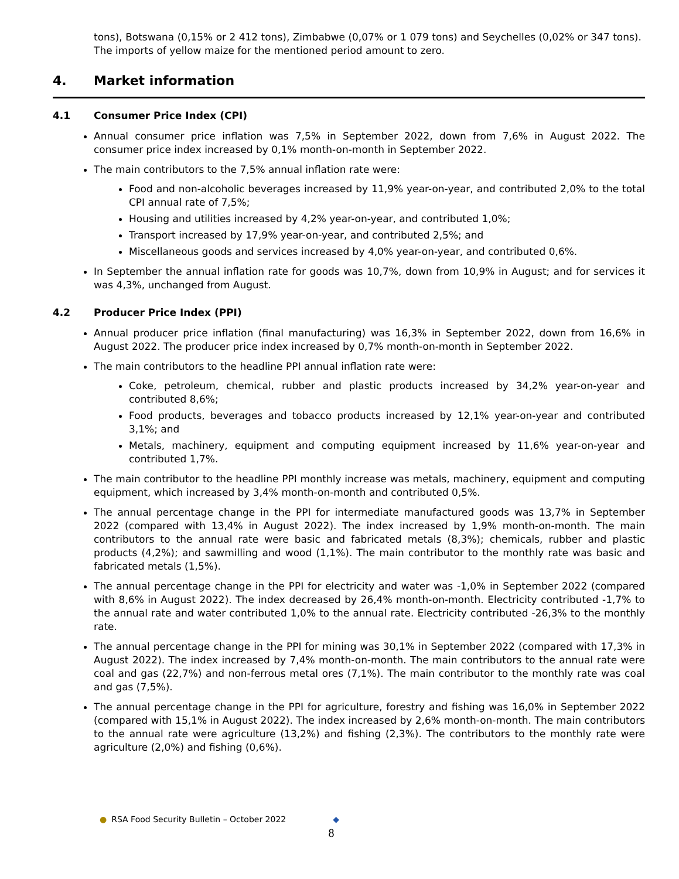tons), Botswana (0,15% or 2 412 tons), Zimbabwe (0,07% or 1 079 tons) and Seychelles (0,02% or 347 tons). The imports of yellow maize for the mentioned period amount to zero.
4. Market information
4.1 Consumer Price Index (CPI)
Annual consumer price inflation was 7,5% in September 2022, down from 7,6% in August 2022. The consumer price index increased by 0,1% month-on-month in September 2022.
The main contributors to the 7,5% annual inflation rate were:
Food and non-alcoholic beverages increased by 11,9% year-on-year, and contributed 2,0% to the total CPI annual rate of 7,5%;
Housing and utilities increased by 4,2% year-on-year, and contributed 1,0%;
Transport increased by 17,9% year-on-year, and contributed 2,5%; and
Miscellaneous goods and services increased by 4,0% year-on-year, and contributed 0,6%.
In September the annual inflation rate for goods was 10,7%, down from 10,9% in August; and for services it was 4,3%, unchanged from August.
4.2 Producer Price Index (PPI)
Annual producer price inflation (final manufacturing) was 16,3% in September 2022, down from 16,6% in August 2022. The producer price index increased by 0,7% month-on-month in September 2022.
The main contributors to the headline PPI annual inflation rate were:
Coke, petroleum, chemical, rubber and plastic products increased by 34,2% year-on-year and contributed 8,6%;
Food products, beverages and tobacco products increased by 12,1% year-on-year and contributed 3,1%; and
Metals, machinery, equipment and computing equipment increased by 11,6% year-on-year and contributed 1,7%.
The main contributor to the headline PPI monthly increase was metals, machinery, equipment and computing equipment, which increased by 3,4% month-on-month and contributed 0,5%.
The annual percentage change in the PPI for intermediate manufactured goods was 13,7% in September 2022 (compared with 13,4% in August 2022). The index increased by 1,9% month-on-month. The main contributors to the annual rate were basic and fabricated metals (8,3%); chemicals, rubber and plastic products (4,2%); and sawmilling and wood (1,1%). The main contributor to the monthly rate was basic and fabricated metals (1,5%).
The annual percentage change in the PPI for electricity and water was -1,0% in September 2022 (compared with 8,6% in August 2022). The index decreased by 26,4% month-on-month. Electricity contributed -1,7% to the annual rate and water contributed 1,0% to the annual rate. Electricity contributed -26,3% to the monthly rate.
The annual percentage change in the PPI for mining was 30,1% in September 2022 (compared with 17,3% in August 2022). The index increased by 7,4% month-on-month. The main contributors to the annual rate were coal and gas (22,7%) and non-ferrous metal ores (7,1%). The main contributor to the monthly rate was coal and gas (7,5%).
The annual percentage change in the PPI for agriculture, forestry and fishing was 16,0% in September 2022 (compared with 15,1% in August 2022). The index increased by 2,6% month-on-month. The main contributors to the annual rate were agriculture (13,2%) and fishing (2,3%). The contributors to the monthly rate were agriculture (2,0%) and fishing (0,6%).
● RSA Food Security Bulletin – October 2022 ◆
8